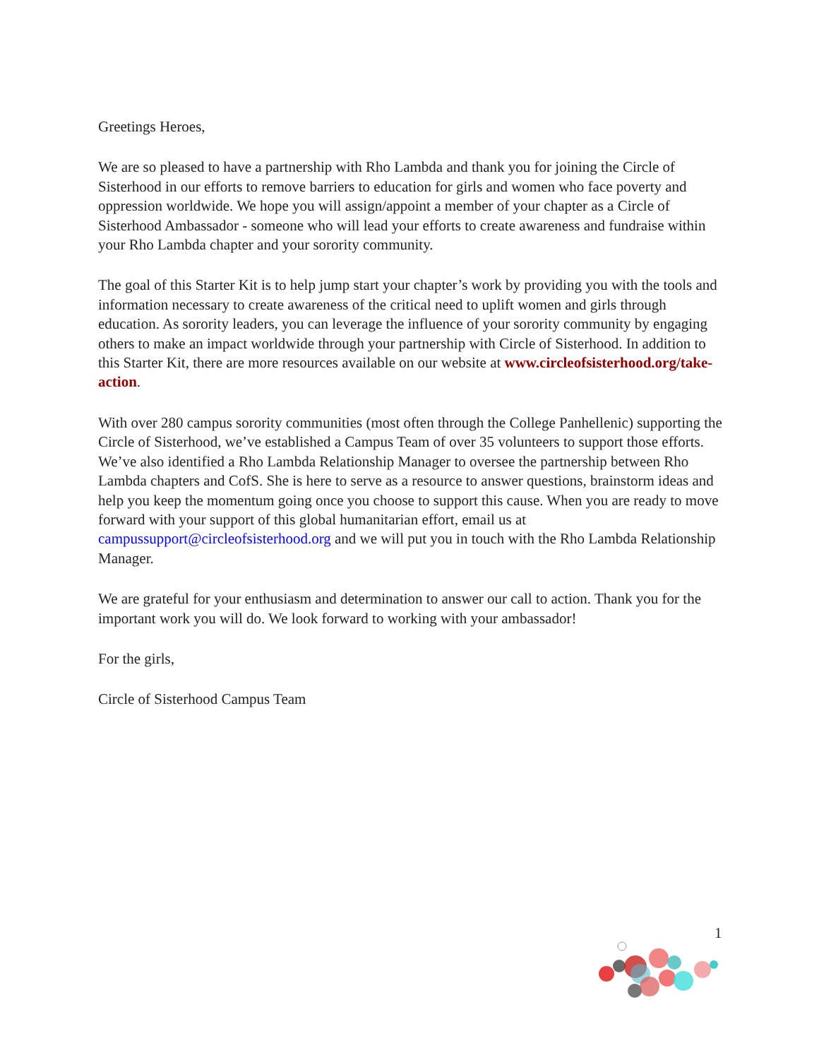Greetings Heroes,
We are so pleased to have a partnership with Rho Lambda and thank you for joining the Circle of Sisterhood in our efforts to remove barriers to education for girls and women who face poverty and oppression worldwide. We hope you will assign/appoint a member of your chapter as a Circle of Sisterhood Ambassador - someone who will lead your efforts to create awareness and fundraise within your Rho Lambda chapter and your sorority community.
The goal of this Starter Kit is to help jump start your chapter’s work by providing you with the tools and information necessary to create awareness of the critical need to uplift women and girls through education. As sorority leaders, you can leverage the influence of your sorority community by engaging others to make an impact worldwide through your partnership with Circle of Sisterhood. In addition to this Starter Kit, there are more resources available on our website at www.circleofsisterhood.org/take-action.
With over 280 campus sorority communities (most often through the College Panhellenic) supporting the Circle of Sisterhood, we’ve established a Campus Team of over 35 volunteers to support those efforts. We’ve also identified a Rho Lambda Relationship Manager to oversee the partnership between Rho Lambda chapters and CofS. She is here to serve as a resource to answer questions, brainstorm ideas and help you keep the momentum going once you choose to support this cause. When you are ready to move forward with your support of this global humanitarian effort, email us at campussupport@circleofsisterhood.org and we will put you in touch with the Rho Lambda Relationship Manager.
We are grateful for your enthusiasm and determination to answer our call to action. Thank you for the important work you will do. We look forward to working with your ambassador!
For the girls,
Circle of Sisterhood Campus Team
1